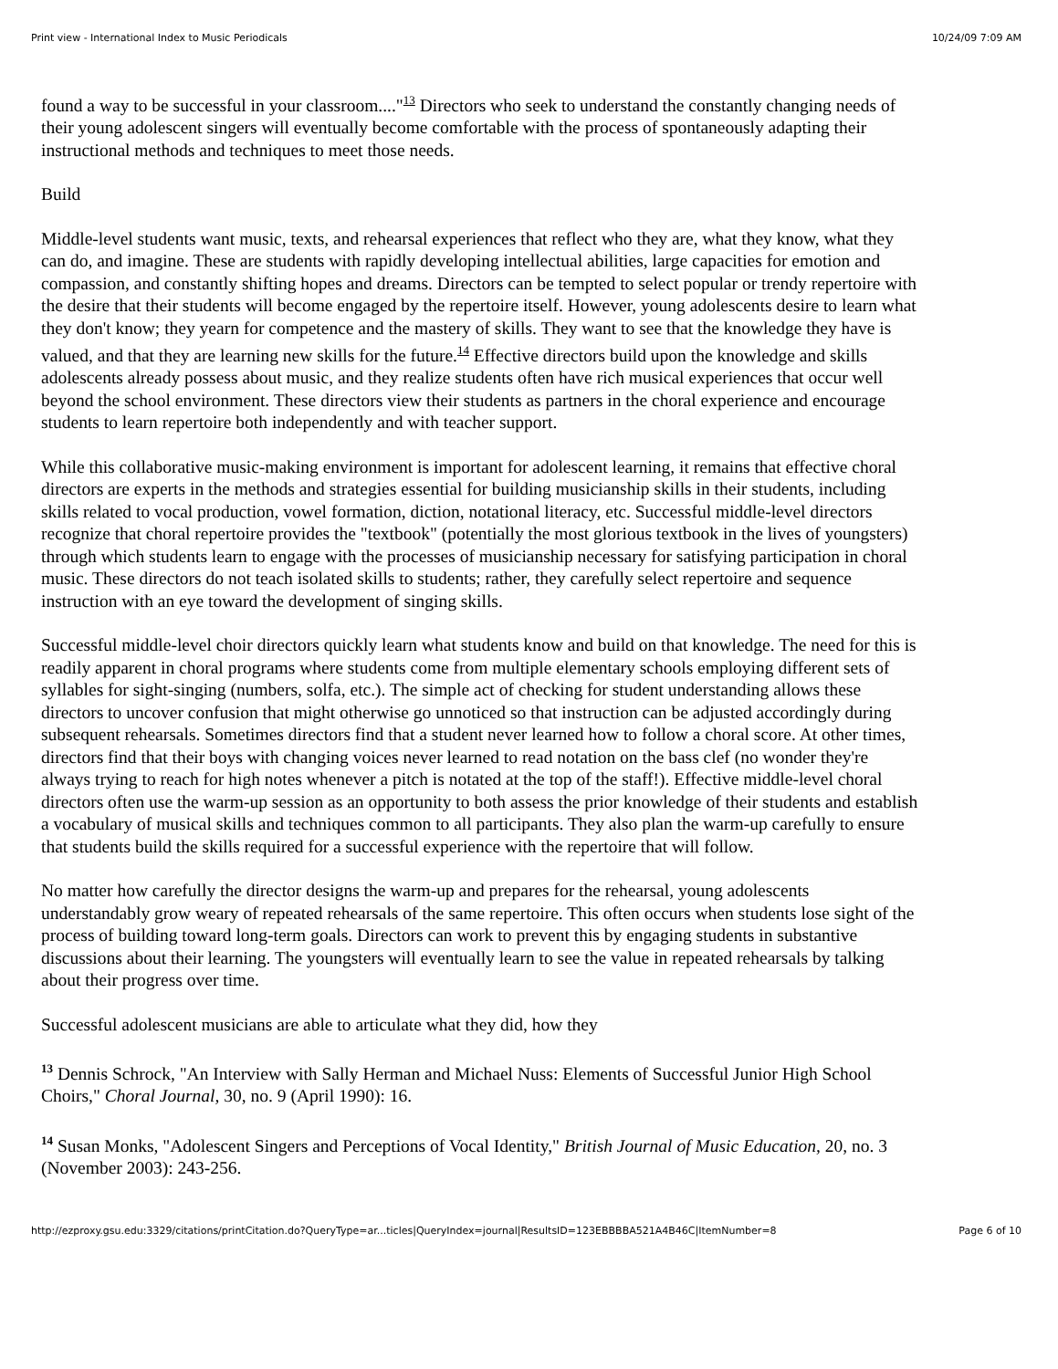Print view - International Index to Music Periodicals 10/24/09 7:09 AM
found a way to be successful in your classroom...."<sup>13</sup> Directors who seek to understand the constantly changing needs of their young adolescent singers will eventually become comfortable with the process of spontaneously adapting their instructional methods and techniques to meet those needs.
Build
Middle-level students want music, texts, and rehearsal experiences that reflect who they are, what they know, what they can do, and imagine. These are students with rapidly developing intellectual abilities, large capacities for emotion and compassion, and constantly shifting hopes and dreams. Directors can be tempted to select popular or trendy repertoire with the desire that their students will become engaged by the repertoire itself. However, young adolescents desire to learn what they don't know; they yearn for competence and the mastery of skills. They want to see that the knowledge they have is valued, and that they are learning new skills for the future.<sup>14</sup> Effective directors build upon the knowledge and skills adolescents already possess about music, and they realize students often have rich musical experiences that occur well beyond the school environment. These directors view their students as partners in the choral experience and encourage students to learn repertoire both independently and with teacher support.
While this collaborative music-making environment is important for adolescent learning, it remains that effective choral directors are experts in the methods and strategies essential for building musicianship skills in their students, including skills related to vocal production, vowel formation, diction, notational literacy, etc. Successful middle-level directors recognize that choral repertoire provides the "textbook" (potentially the most glorious textbook in the lives of youngsters) through which students learn to engage with the processes of musicianship necessary for satisfying participation in choral music. These directors do not teach isolated skills to students; rather, they carefully select repertoire and sequence instruction with an eye toward the development of singing skills.
Successful middle-level choir directors quickly learn what students know and build on that knowledge. The need for this is readily apparent in choral programs where students come from multiple elementary schools employing different sets of syllables for sight-singing (numbers, solfa, etc.). The simple act of checking for student understanding allows these directors to uncover confusion that might otherwise go unnoticed so that instruction can be adjusted accordingly during subsequent rehearsals. Sometimes directors find that a student never learned how to follow a choral score. At other times, directors find that their boys with changing voices never learned to read notation on the bass clef (no wonder they're always trying to reach for high notes whenever a pitch is notated at the top of the staff!). Effective middle-level choral directors often use the warm-up session as an opportunity to both assess the prior knowledge of their students and establish a vocabulary of musical skills and techniques common to all participants. They also plan the warm-up carefully to ensure that students build the skills required for a successful experience with the repertoire that will follow.
No matter how carefully the director designs the warm-up and prepares for the rehearsal, young adolescents understandably grow weary of repeated rehearsals of the same repertoire. This often occurs when students lose sight of the process of building toward long-term goals. Directors can work to prevent this by engaging students in substantive discussions about their learning. The youngsters will eventually learn to see the value in repeated rehearsals by talking about their progress over time.
Successful adolescent musicians are able to articulate what they did, how they
<sup>13</sup> Dennis Schrock, "An Interview with Sally Herman and Michael Nuss: Elements of Successful Junior High School Choirs," Choral Journal, 30, no. 9 (April 1990): 16.
<sup>14</sup> Susan Monks, "Adolescent Singers and Perceptions of Vocal Identity," British Journal of Music Education, 20, no. 3 (November 2003): 243-256.
http://ezproxy.gsu.edu:3329/citations/printCitation.do?QueryType=ar...ticles|QueryIndex=journal|ResultsID=123EBBBBA521A4B46C|ItemNumber=8 Page 6 of 10